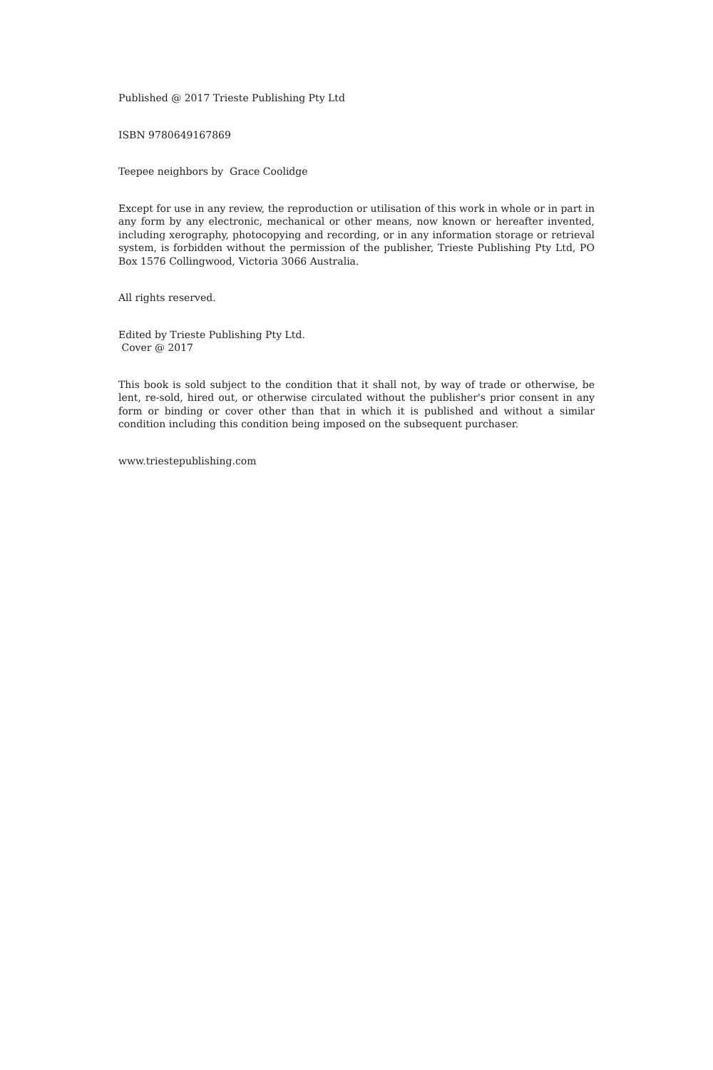Published @ 2017 Trieste Publishing Pty Ltd
ISBN 9780649167869
Teepee neighbors by Grace Coolidge
Except for use in any review, the reproduction or utilisation of this work in whole or in part in any form by any electronic, mechanical or other means, now known or hereafter invented, including xerography, photocopying and recording, or in any information storage or retrieval system, is forbidden without the permission of the publisher, Trieste Publishing Pty Ltd, PO Box 1576 Collingwood, Victoria 3066 Australia.
All rights reserved.
Edited by Trieste Publishing Pty Ltd.
Cover @ 2017
This book is sold subject to the condition that it shall not, by way of trade or otherwise, be lent, re-sold, hired out, or otherwise circulated without the publisher's prior consent in any form or binding or cover other than that in which it is published and without a similar condition including this condition being imposed on the subsequent purchaser.
www.triestepublishing.com